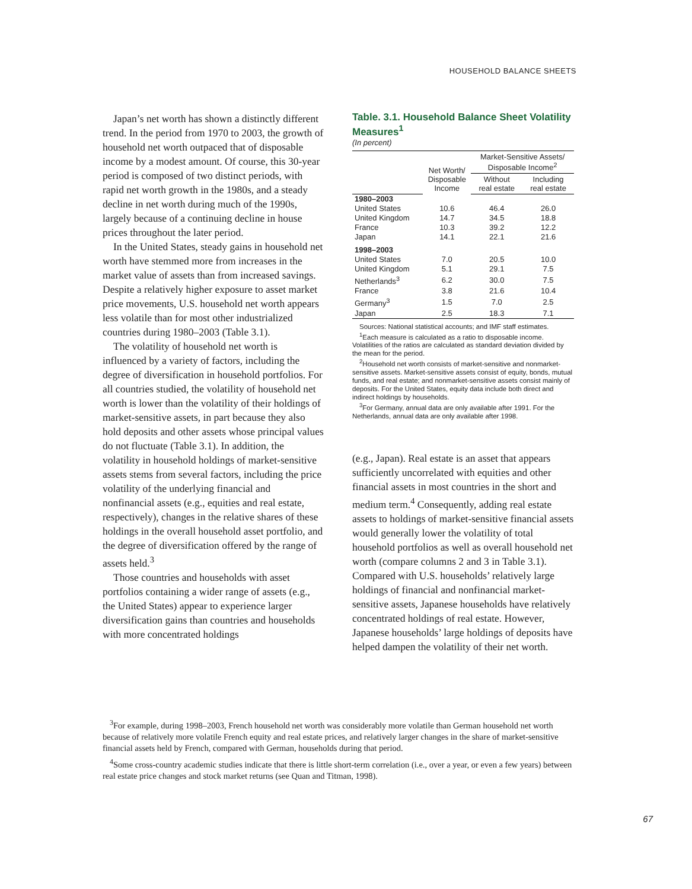HOUSEHOLD BALANCE SHEETS
Japan’s net worth has shown a distinctly different trend. In the period from 1970 to 2003, the growth of household net worth outpaced that of disposable income by a modest amount. Of course, this 30-year period is composed of two distinct periods, with rapid net worth growth in the 1980s, and a steady decline in net worth during much of the 1990s, largely because of a continuing decline in house prices throughout the later period.
In the United States, steady gains in household net worth have stemmed more from increases in the market value of assets than from increased savings. Despite a relatively higher exposure to asset market price movements, U.S. household net worth appears less volatile than for most other industrialized countries during 1980–2003 (Table 3.1).
The volatility of household net worth is influenced by a variety of factors, including the degree of diversification in household portfolios. For all countries studied, the volatility of household net worth is lower than the volatility of their holdings of market-sensitive assets, in part because they also hold deposits and other assets whose principal values do not fluctuate (Table 3.1). In addition, the volatility in household holdings of market-sensitive assets stems from several factors, including the price volatility of the underlying financial and nonfinancial assets (e.g., equities and real estate, respectively), changes in the relative shares of these holdings in the overall household asset portfolio, and the degree of diversification offered by the range of assets held.<sup>3</sup>
Those countries and households with asset portfolios containing a wider range of assets (e.g., the United States) appear to experience larger diversification gains than countries and households with more concentrated holdings
Table. 3.1. Household Balance Sheet Volatility Measures<sup>1</sup>
(In percent)
| | Net Worth/ Disposable Income | Market-Sensitive Assets/ Disposable Income<sup>2</sup> | |
| --- | --- | --- | --- |
| | | Without real estate | Including real estate |
| 1980–2003 | | | |
| United States | 10.6 | 46.4 | 26.0 |
| United Kingdom | 14.7 | 34.5 | 18.8 |
| France | 10.3 | 39.2 | 12.2 |
| Japan | 14.1 | 22.1 | 21.6 |
| 1998–2003 | | | |
| United States | 7.0 | 20.5 | 10.0 |
| United Kingdom | 5.1 | 29.1 | 7.5 |
| Netherlands<sup>3</sup> | 6.2 | 30.0 | 7.5 |
| France | 3.8 | 21.6 | 10.4 |
| Germany<sup>3</sup> | 1.5 | 7.0 | 2.5 |
| Japan | 2.5 | 18.3 | 7.1 |
Sources: National statistical accounts; and IMF staff estimates.
<sup>1</sup> Each measure is calculated as a ratio to disposable income. Volatilities of the ratios are calculated as standard deviation divided by the mean for the period.
<sup>2</sup> Household net worth consists of market-sensitive and nonmarket-sensitive assets. Market-sensitive assets consist of equity, bonds, mutual funds, and real estate; and nonmarket-sensitive assets consist mainly of deposits. For the United States, equity data include both direct and indirect holdings by households.
<sup>3</sup> For Germany, annual data are only available after 1991. For the Netherlands, annual data are only available after 1998.
(e.g., Japan). Real estate is an asset that appears sufficiently uncorrelated with equities and other financial assets in most countries in the short and medium term.<sup>4</sup> Consequently, adding real estate assets to holdings of market-sensitive financial assets would generally lower the volatility of total household portfolios as well as overall household net worth (compare columns 2 and 3 in Table 3.1). Compared with U.S. households’ relatively large holdings of financial and nonfinancial market-sensitive assets, Japanese households have relatively concentrated holdings of real estate. However, Japanese households’ large holdings of deposits have helped dampen the volatility of their net worth.
<sup>3</sup> For example, during 1998–2003, French household net worth was considerably more volatile than German household net worth because of relatively more volatile French equity and real estate prices, and relatively larger changes in the share of market-sensitive financial assets held by French, compared with German, households during that period.
<sup>4</sup> Some cross-country academic studies indicate that there is little short-term correlation (i.e., over a year, or even a few years) between real estate price changes and stock market returns (see Quan and Titman, 1998).
67